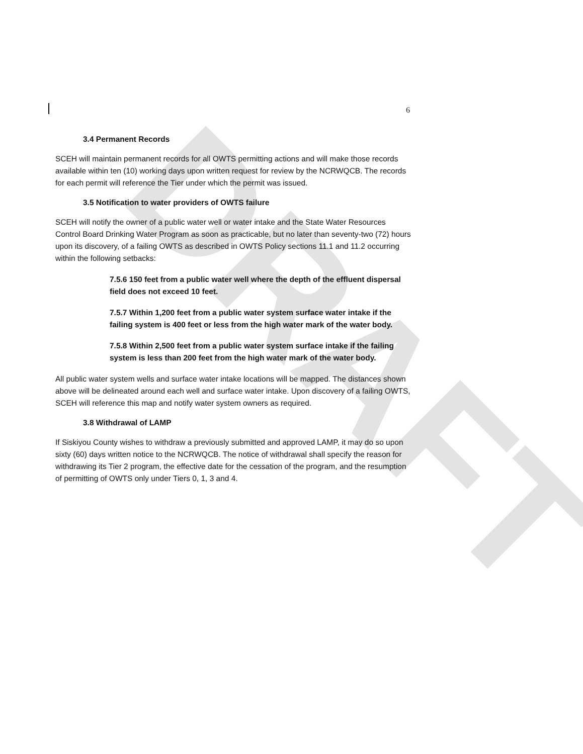DRAFT
6
3.4 Permanent Records
SCEH will maintain permanent records for all OWTS permitting actions and will make those records available within ten (10) working days upon written request for review by the NCRWQCB. The records for each permit will reference the Tier under which the permit was issued.
3.5 Notification to water providers of OWTS failure
SCEH will notify the owner of a public water well or water intake and the State Water Resources Control Board Drinking Water Program as soon as practicable, but no later than seventy-two (72) hours upon its discovery, of a failing OWTS as described in OWTS Policy sections 11.1 and 11.2 occurring within the following setbacks:
7.5.6 150 feet from a public water well where the depth of the effluent dispersal field does not exceed 10 feet.
7.5.7 Within 1,200 feet from a public water system surface water intake if the failing system is 400 feet or less from the high water mark of the water body.
7.5.8 Within 2,500 feet from a public water system surface intake if the failing system is less than 200 feet from the high water mark of the water body.
All public water system wells and surface water intake locations will be mapped. The distances shown above will be delineated around each well and surface water intake. Upon discovery of a failing OWTS, SCEH will reference this map and notify water system owners as required.
3.8 Withdrawal of LAMP
If Siskiyou County wishes to withdraw a previously submitted and approved LAMP, it may do so upon sixty (60) days written notice to the NCRWQCB. The notice of withdrawal shall specify the reason for withdrawing its Tier 2 program, the effective date for the cessation of the program, and the resumption of permitting of OWTS only under Tiers 0, 1, 3 and 4.